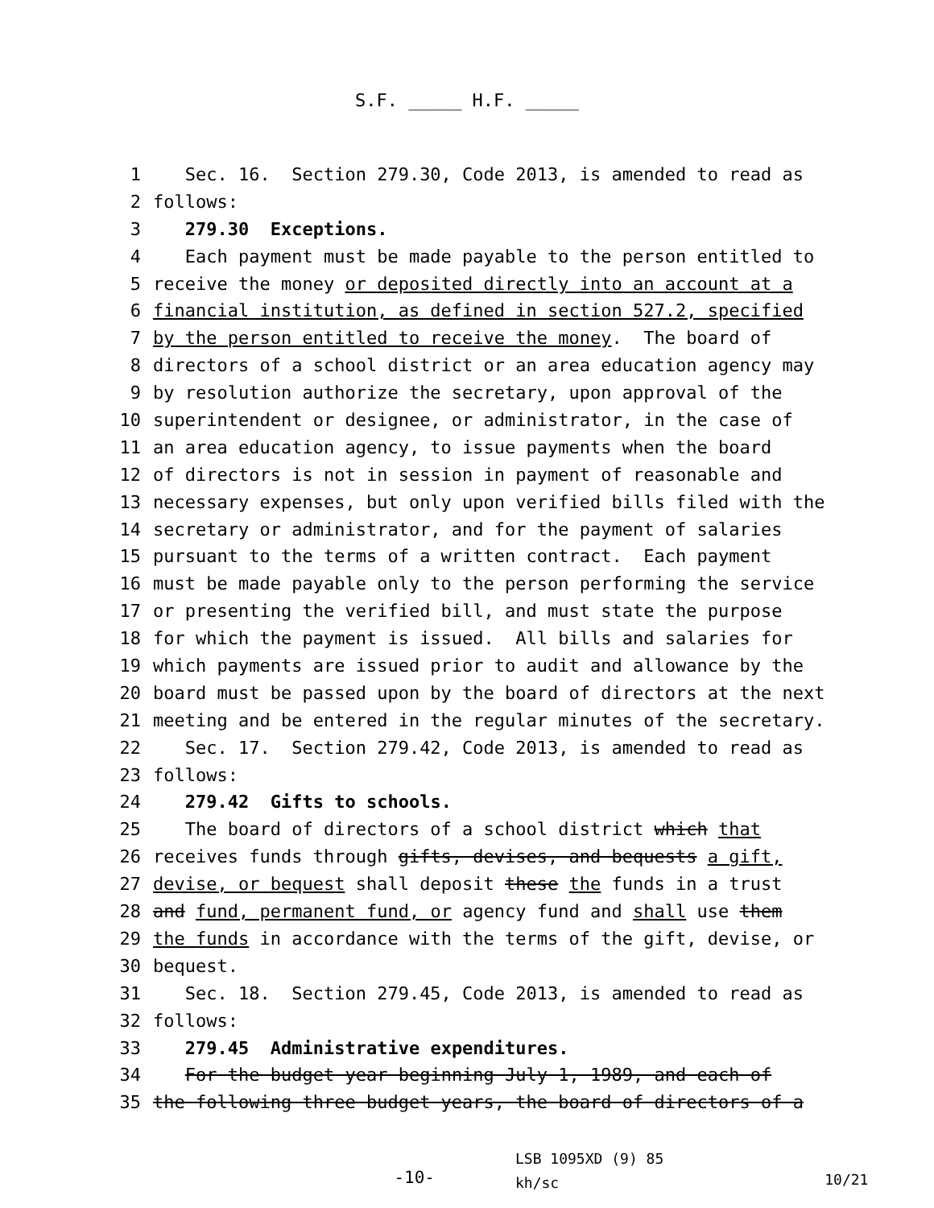S.F. _____ H.F. _____
1 Sec. 16. Section 279.30, Code 2013, is amended to read as
2 follows:
3 279.30 Exceptions.
4 Each payment must be made payable to the person entitled to
5 receive the money or deposited directly into an account at a
6 financial institution, as defined in section 527.2, specified
7 by the person entitled to receive the money. The board of
8 directors of a school district or an area education agency may
9 by resolution authorize the secretary, upon approval of the
10 superintendent or designee, or administrator, in the case of
11 an area education agency, to issue payments when the board
12 of directors is not in session in payment of reasonable and
13 necessary expenses, but only upon verified bills filed with the
14 secretary or administrator, and for the payment of salaries
15 pursuant to the terms of a written contract. Each payment
16 must be made payable only to the person performing the service
17 or presenting the verified bill, and must state the purpose
18 for which the payment is issued. All bills and salaries for
19 which payments are issued prior to audit and allowance by the
20 board must be passed upon by the board of directors at the next
21 meeting and be entered in the regular minutes of the secretary.
22 Sec. 17. Section 279.42, Code 2013, is amended to read as
23 follows:
24 279.42 Gifts to schools.
25 The board of directors of a school district which that
26 receives funds through gifts, devises, and bequests a gift,
27 devise, or bequest shall deposit these the funds in a trust
28 and fund, permanent fund, or agency fund and shall use them
29 the funds in accordance with the terms of the gift, devise, or
30 bequest.
31 Sec. 18. Section 279.45, Code 2013, is amended to read as
32 follows:
33 279.45 Administrative expenditures.
34 For the budget year beginning July 1, 1989, and each of
35 the following three budget years, the board of directors of a
-10-
LSB 1095XD (9) 85
kh/sc
10/21